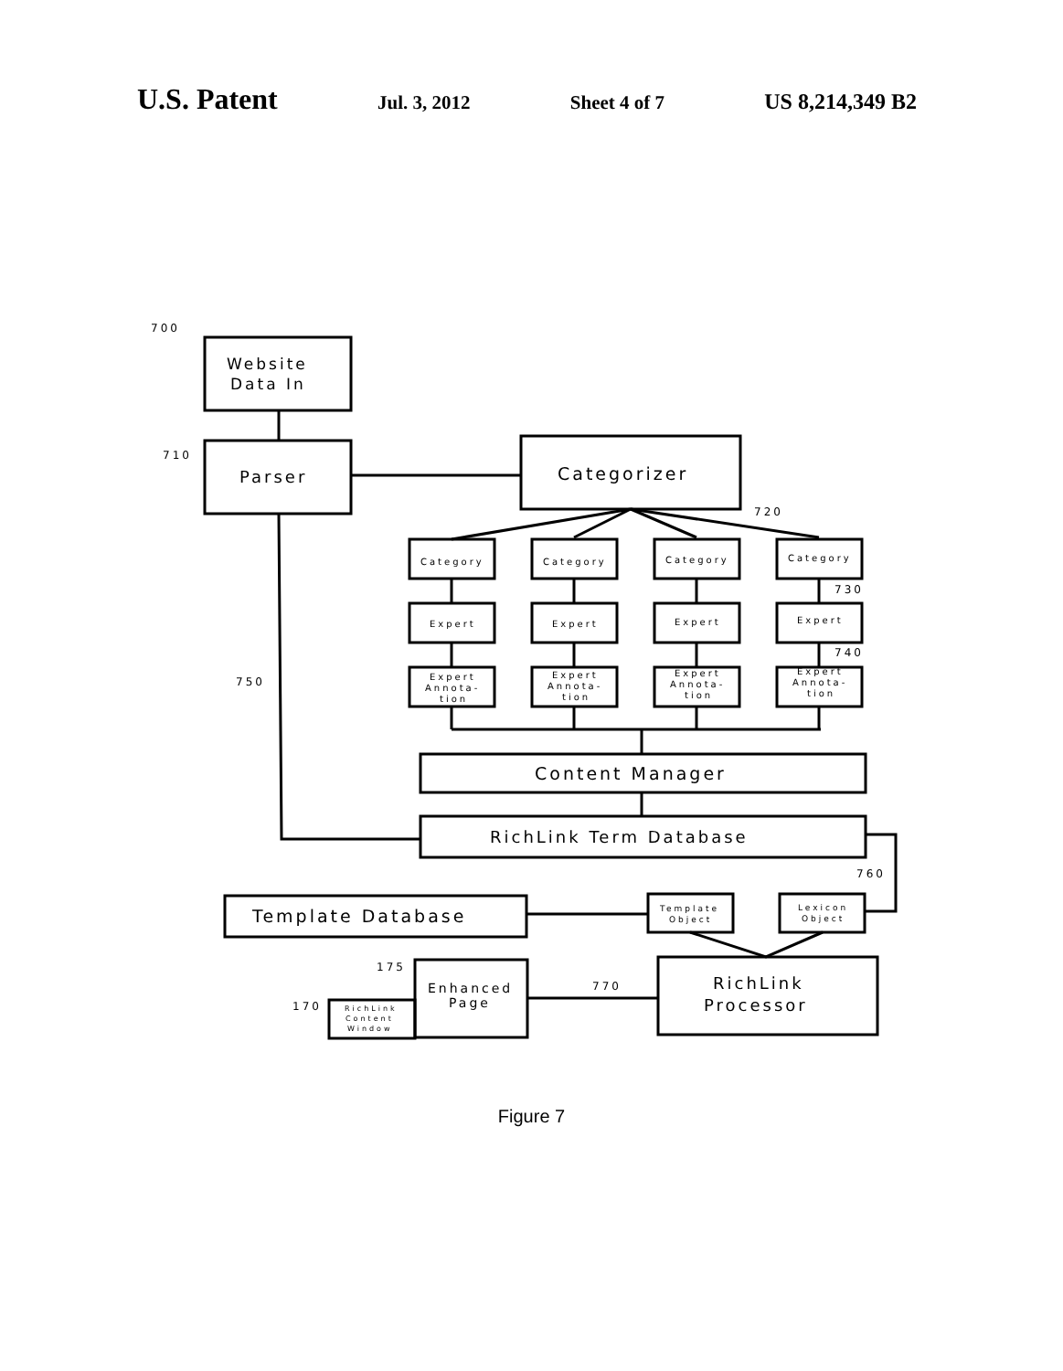U.S. Patent Jul. 3, 2012 Sheet 4 of 7 US 8,214,349 B2
700
710
720
730
740
750
760
770
175
170
Website
Data In
Parser
Categorizer
Category
Category
Category
Category
Expert
Expert
Expert
Expert
Expert
Annota-
tion
Expert
Annota-
tion
Expert
Annota-
tion
Expert
Annota-
tion
Content Manager
RichLink Term Database
Template Database
Template
Object
Lexicon
Object
RichLink
Processor
Enhanced
Page
RichLink
Content
Window
Figure 7